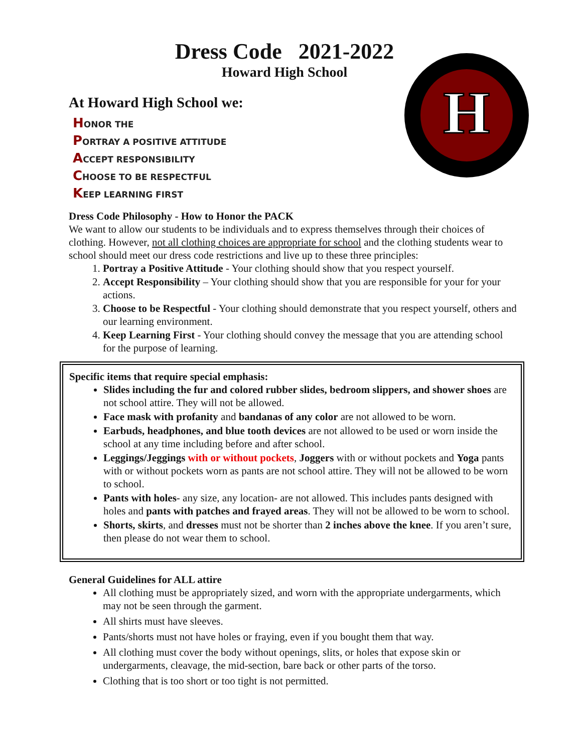Dress Code 2021-2022
Howard High School
H
At Howard High School we:
HONOR THE
PORTRAY A POSITIVE ATTITUDE
ACCEPT RESPONSIBILITY
CHOOSE TO BE RESPECTFUL
KEEP LEARNING FIRST
Dress Code Philosophy - How to Honor the PACK
We want to allow our students to be individuals and to express themselves through their choices of clothing. However, not all clothing choices are appropriate for school and the clothing students wear to school should meet our dress code restrictions and live up to these three principles:
1. Portray a Positive Attitude - Your clothing should show that you respect yourself.
2. Accept Responsibility – Your clothing should show that you are responsible for your for your actions.
3. Choose to be Respectful - Your clothing should demonstrate that you respect yourself, others and our learning environment.
4. Keep Learning First - Your clothing should convey the message that you are attending school for the purpose of learning.
Specific items that require special emphasis:
Slides including the fur and colored rubber slides, bedroom slippers, and shower shoes are not school attire. They will not be allowed.
Face mask with profanity and bandanas of any color are not allowed to be worn.
Earbuds, headphones, and blue tooth devices are not allowed to be used or worn inside the school at any time including before and after school.
Leggings/Jeggings with or without pockets, Joggers with or without pockets and Yoga pants with or without pockets worn as pants are not school attire. They will not be allowed to be worn to school.
Pants with holes- any size, any location- are not allowed. This includes pants designed with holes and pants with patches and frayed areas. They will not be allowed to be worn to school.
Shorts, skirts, and dresses must not be shorter than 2 inches above the knee. If you aren’t sure, then please do not wear them to school.
General Guidelines for ALL attire
All clothing must be appropriately sized, and worn with the appropriate undergarments, which may not be seen through the garment.
All shirts must have sleeves.
Pants/shorts must not have holes or fraying, even if you bought them that way.
All clothing must cover the body without openings, slits, or holes that expose skin or undergarments, cleavage, the mid-section, bare back or other parts of the torso.
Clothing that is too short or too tight is not permitted.